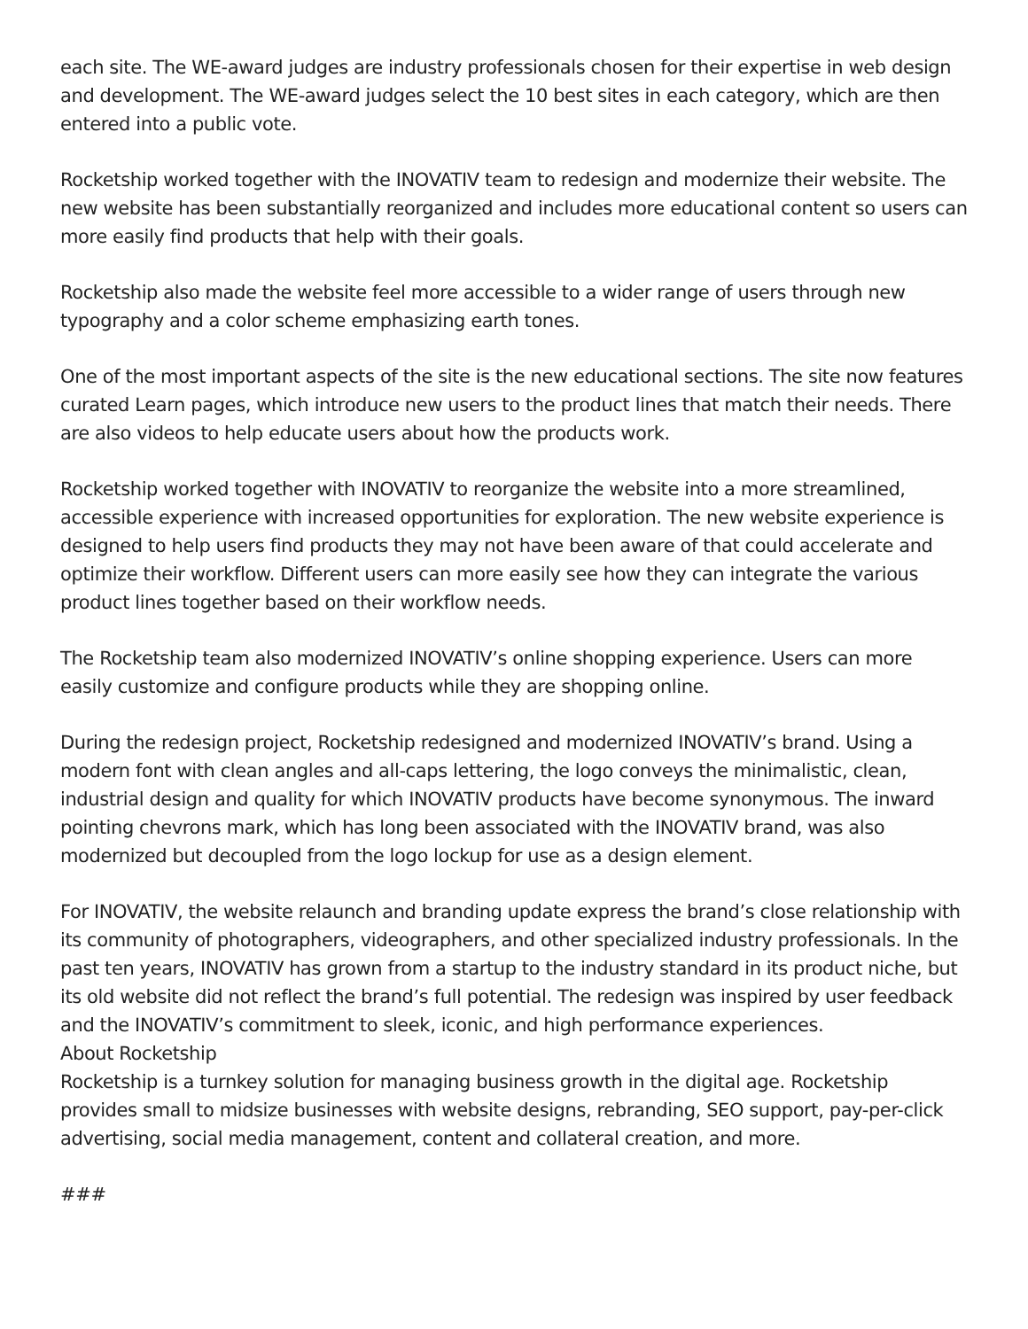each site. The WE-award judges are industry professionals chosen for their expertise in web design and development. The WE-award judges select the 10 best sites in each category, which are then entered into a public vote.
Rocketship worked together with the INOVATIV team to redesign and modernize their website. The new website has been substantially reorganized and includes more educational content so users can more easily find products that help with their goals.
Rocketship also made the website feel more accessible to a wider range of users through new typography and a color scheme emphasizing earth tones.
One of the most important aspects of the site is the new educational sections. The site now features curated Learn pages, which introduce new users to the product lines that match their needs. There are also videos to help educate users about how the products work.
Rocketship worked together with INOVATIV to reorganize the website into a more streamlined, accessible experience with increased opportunities for exploration. The new website experience is designed to help users find products they may not have been aware of that could accelerate and optimize their workflow. Different users can more easily see how they can integrate the various product lines together based on their workflow needs.
The Rocketship team also modernized INOVATIV’s online shopping experience. Users can more easily customize and configure products while they are shopping online.
During the redesign project, Rocketship redesigned and modernized INOVATIV’s brand. Using a modern font with clean angles and all-caps lettering, the logo conveys the minimalistic, clean, industrial design and quality for which INOVATIV products have become synonymous. The inward pointing chevrons mark, which has long been associated with the INOVATIV brand, was also modernized but decoupled from the logo lockup for use as a design element.
For INOVATIV, the website relaunch and branding update express the brand’s close relationship with its community of photographers, videographers, and other specialized industry professionals. In the past ten years, INOVATIV has grown from a startup to the industry standard in its product niche, but its old website did not reflect the brand’s full potential. The redesign was inspired by user feedback and the INOVATIV’s commitment to sleek, iconic, and high performance experiences.
About Rocketship
Rocketship is a turnkey solution for managing business growth in the digital age. Rocketship provides small to midsize businesses with website designs, rebranding, SEO support, pay-per-click advertising, social media management, content and collateral creation, and more.
###